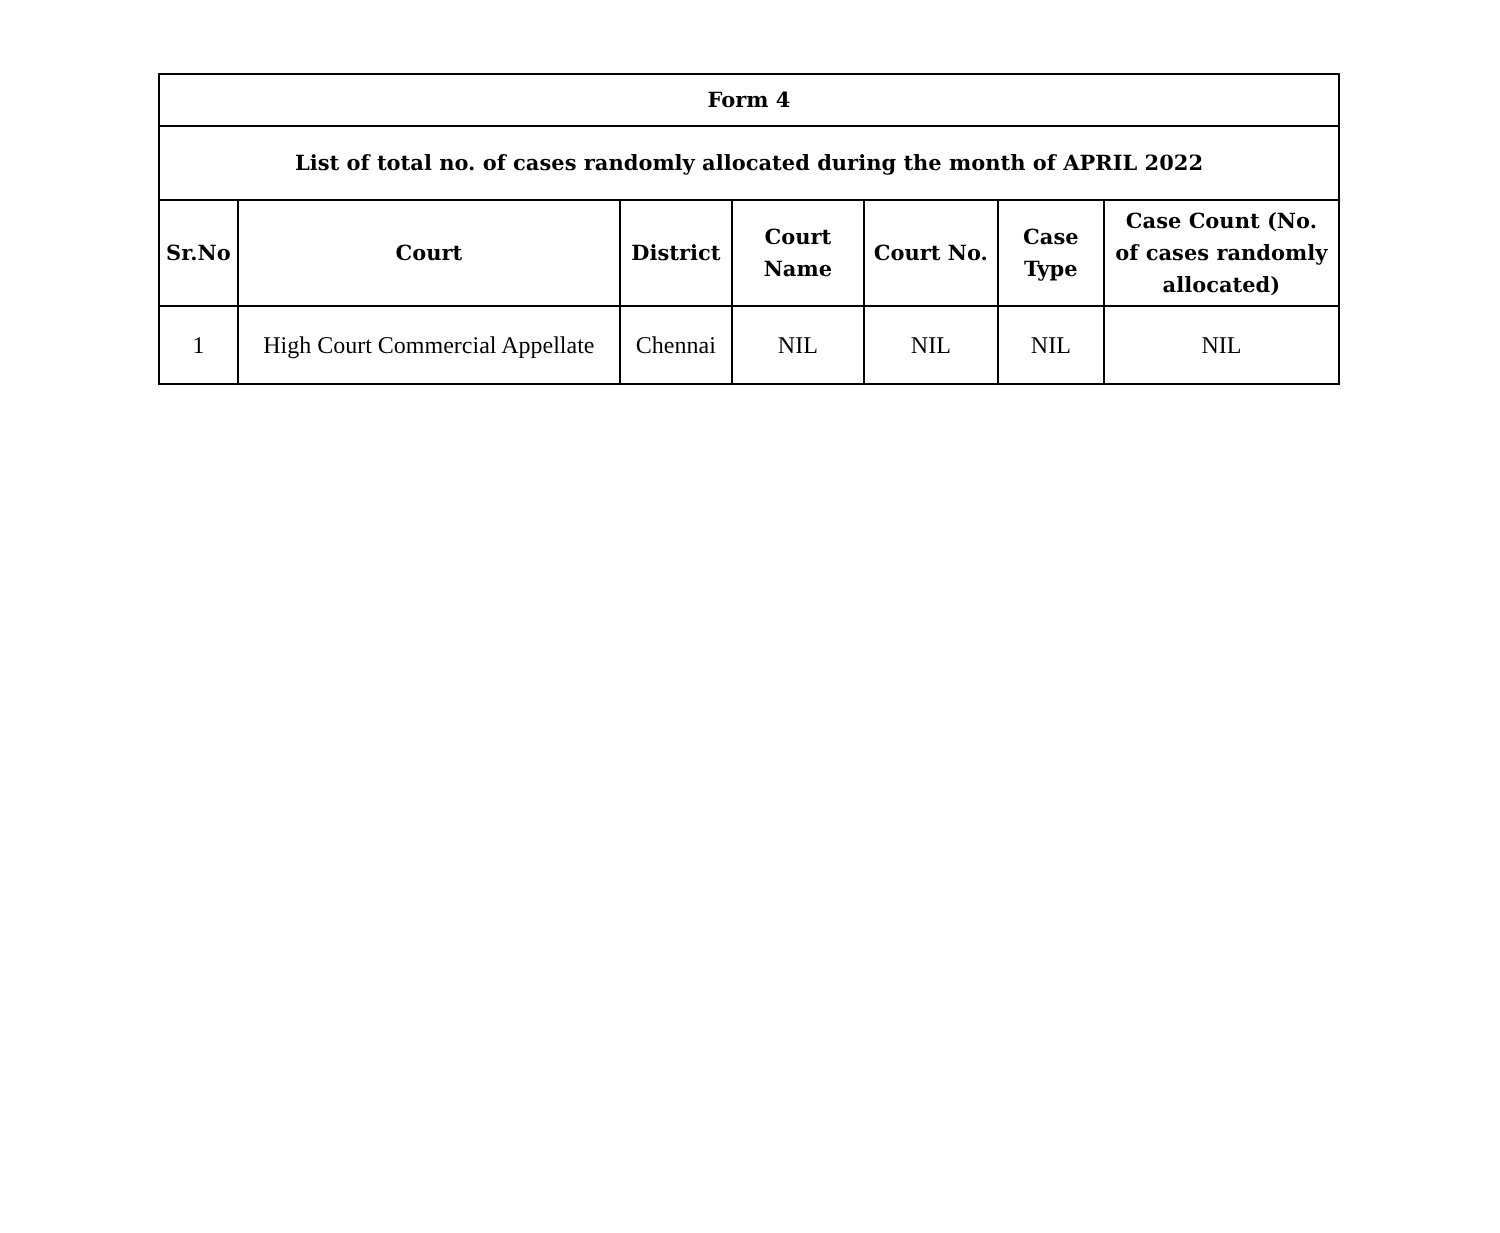| Form 4 | | | | | | |
| --- | --- | --- | --- | --- | --- | --- |
| List of total no. of cases randomly allocated during the month of APRIL 2022 | | | | | | |
| Sr.No | Court | District | Court Name | Court No. | Case Type | Case Count (No. of cases randomly allocated) |
| 1 | High Court Commercial Appellate | Chennai | NIL | NIL | NIL | NIL |